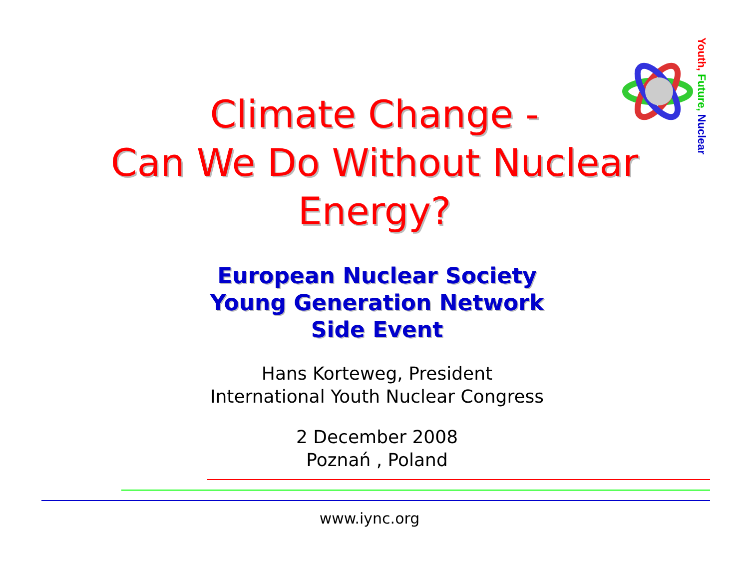Climate Change -
Can We Do Without Nuclear
Energy?
Youth, Future, Nuclear
European Nuclear Society
Young Generation Network
Side Event
Hans Korteweg, President
International Youth Nuclear Congress
2 December 2008
Poznań , Poland
www.iync.org